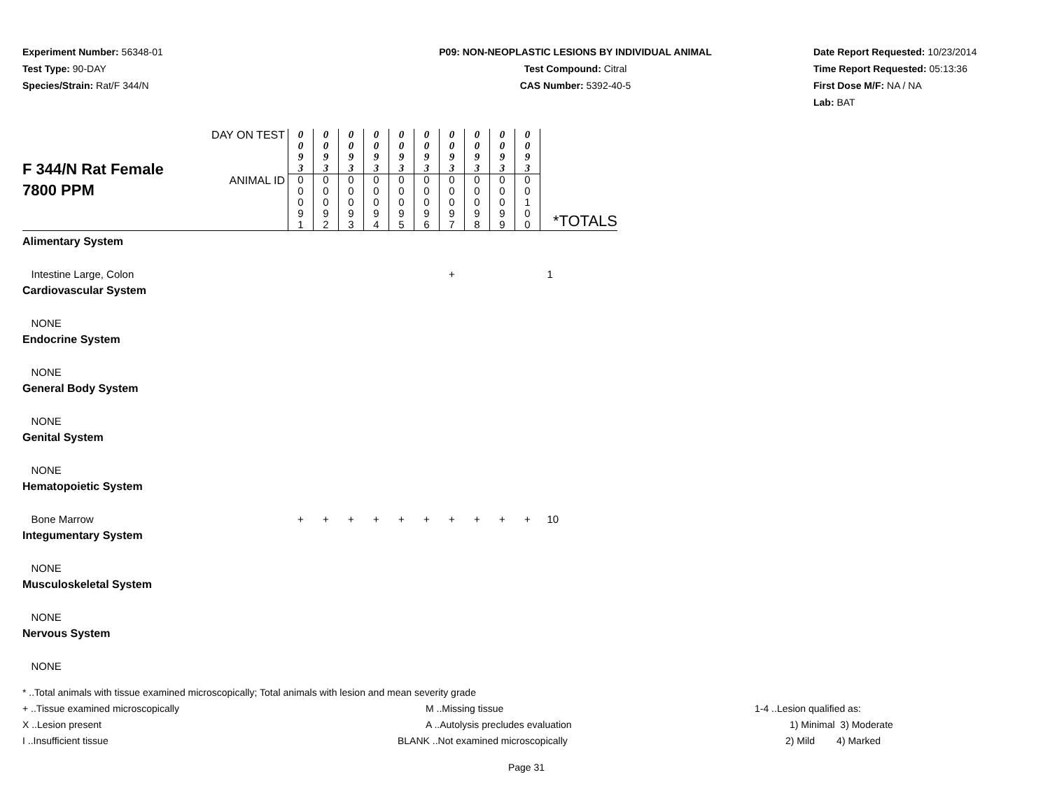Experiment Number: 56348-01
Test Type: 90-DAY
Species/Strain: Rat/F 344/N
P09: NON-NEOPLASTIC LESIONS BY INDIVIDUAL ANIMAL
Test Compound: Citral
CAS Number: 5392-40-5
Date Report Requested: 10/23/2014
Time Report Requested: 05:13:36
First Dose M/F: NA / NA
Lab: BAT
| F 344/N Rat Female 7800 PPM | DAY ON TEST | 0 0 9 3 | 0 0 9 3 | 0 0 9 3 | 0 0 9 3 | 0 0 9 3 | 0 0 9 3 | 0 0 9 3 | 0 0 9 3 | 0 0 9 3 | 0 0 9 3 | *TOTALS |
| | ANIMAL ID | 0 0 0 9 1 | 0 0 0 9 2 | 0 0 0 9 3 | 0 0 0 9 4 | 0 0 0 9 5 | 0 0 0 9 6 | 0 0 0 9 7 | 0 0 0 9 8 | 0 0 0 9 9 | 0 0 1 0 0 | |
| Alimentary System | | | | | | | | | | | | |
| Intestine Large, Colon | | | | | | | | + | | | | 1 |
| Cardiovascular System | | | | | | | | | | | | |
| NONE | | | | | | | | | | | | |
| Endocrine System | | | | | | | | | | | | |
| NONE | | | | | | | | | | | | |
| General Body System | | | | | | | | | | | | |
| NONE | | | | | | | | | | | | |
| Genital System | | | | | | | | | | | | |
| NONE | | | | | | | | | | | | |
| Hematopoietic System | | | | | | | | | | | | |
| Bone Marrow | | + | + | + | + | + | + | + | + | + | + | 10 |
| Integumentary System | | | | | | | | | | | | |
| NONE | | | | | | | | | | | | |
| Musculoskeletal System | | | | | | | | | | | | |
| NONE | | | | | | | | | | | | |
| Nervous System | | | | | | | | | | | | |
| NONE | | | | | | | | | | | | |
* ..Total animals with tissue examined microscopically; Total animals with lesion and mean severity grade
+ ..Tissue examined microscopically M ..Missing tissue 1-4 ..Lesion qualified as:
X ..Lesion present A ..Autolysis precludes evaluation 1) Minimal 3) Moderate
I ..Insufficient tissue BLANK ..Not examined microscopically 2) Mild 4) Marked
Page 31